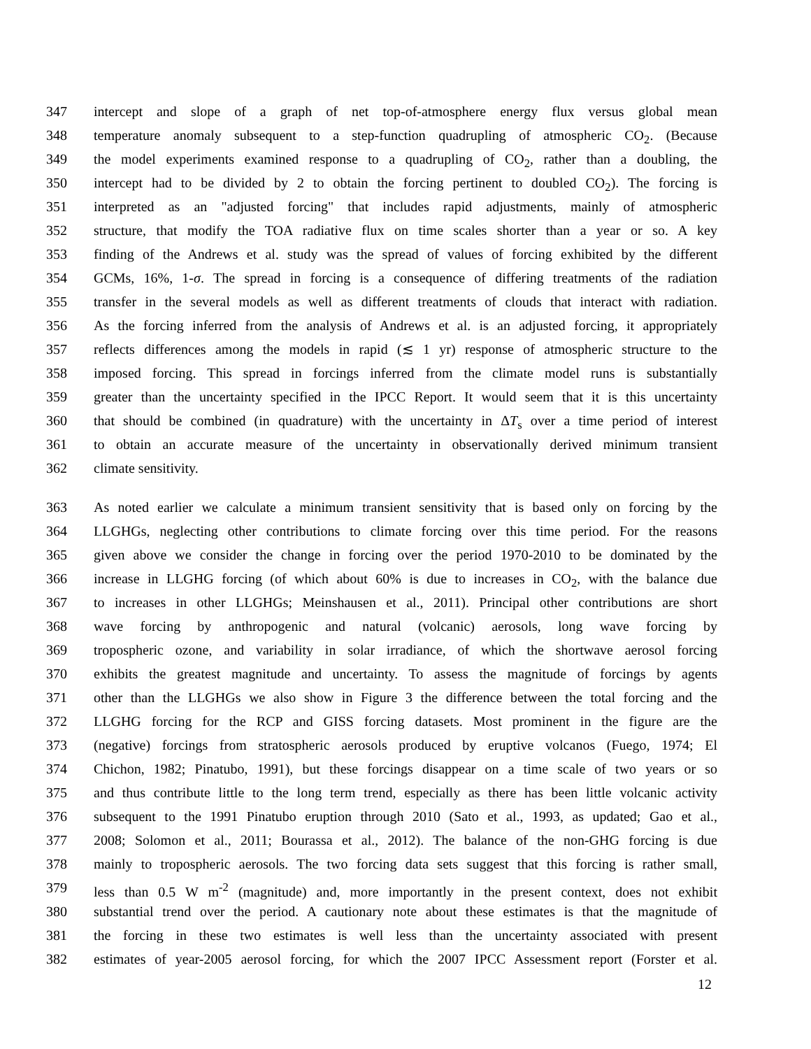347 intercept and slope of a graph of net top-of-atmosphere energy flux versus global mean
348 temperature anomaly subsequent to a step-function quadrupling of atmospheric CO<sub>2</sub>. (Because
349 the model experiments examined response to a quadrupling of CO<sub>2</sub>, rather than a doubling, the
350 intercept had to be divided by 2 to obtain the forcing pertinent to doubled CO<sub>2</sub>). The forcing is
351 interpreted as an "adjusted forcing" that includes rapid adjustments, mainly of atmospheric
352 structure, that modify the TOA radiative flux on time scales shorter than a year or so. A key
353 finding of the Andrews et al. study was the spread of values of forcing exhibited by the different
354 GCMs, 16%, 1-σ. The spread in forcing is a consequence of differing treatments of the radiation
355 transfer in the several models as well as different treatments of clouds that interact with radiation.
356 As the forcing inferred from the analysis of Andrews et al. is an adjusted forcing, it appropriately
357 reflects differences among the models in rapid (≲ 1 yr) response of atmospheric structure to the
358 imposed forcing. This spread in forcings inferred from the climate model runs is substantially
359 greater than the uncertainty specified in the IPCC Report. It would seem that it is this uncertainty
360 that should be combined (in quadrature) with the uncertainty in ΔT<sub>s</sub> over a time period of interest
361 to obtain an accurate measure of the uncertainty in observationally derived minimum transient
362 climate sensitivity.
363 As noted earlier we calculate a minimum transient sensitivity that is based only on forcing by the
364 LLGHGs, neglecting other contributions to climate forcing over this time period. For the reasons
365 given above we consider the change in forcing over the period 1970-2010 to be dominated by the
366 increase in LLGHG forcing (of which about 60% is due to increases in CO<sub>2</sub>, with the balance due
367 to increases in other LLGHGs; Meinshausen et al., 2011). Principal other contributions are short
368 wave forcing by anthropogenic and natural (volcanic) aerosols, long wave forcing by
369 tropospheric ozone, and variability in solar irradiance, of which the shortwave aerosol forcing
370 exhibits the greatest magnitude and uncertainty. To assess the magnitude of forcings by agents
371 other than the LLGHGs we also show in Figure 3 the difference between the total forcing and the
372 LLGHG forcing for the RCP and GISS forcing datasets. Most prominent in the figure are the
373 (negative) forcings from stratospheric aerosols produced by eruptive volcanos (Fuego, 1974; El
374 Chichon, 1982; Pinatubo, 1991), but these forcings disappear on a time scale of two years or so
375 and thus contribute little to the long term trend, especially as there has been little volcanic activity
376 subsequent to the 1991 Pinatubo eruption through 2010 (Sato et al., 1993, as updated; Gao et al.,
377 2008; Solomon et al., 2011; Bourassa et al., 2012). The balance of the non-GHG forcing is due
378 mainly to tropospheric aerosols. The two forcing data sets suggest that this forcing is rather small,
379 less than 0.5 W m<sup>-2</sup> (magnitude) and, more importantly in the present context, does not exhibit
380 substantial trend over the period. A cautionary note about these estimates is that the magnitude of
381 the forcing in these two estimates is well less than the uncertainty associated with present
382 estimates of year-2005 aerosol forcing, for which the 2007 IPCC Assessment report (Forster et al.
12